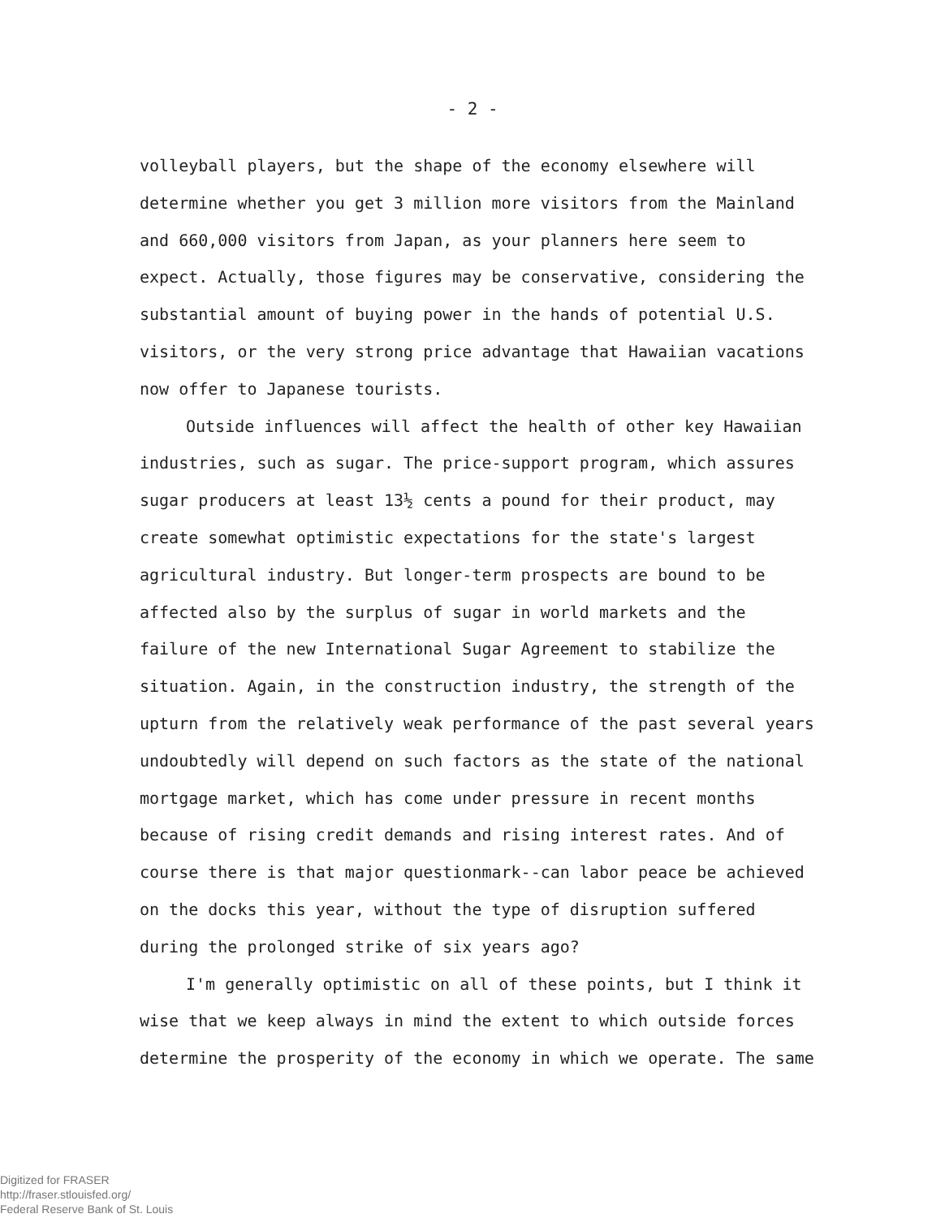- 2 -
volleyball players, but the shape of the economy elsewhere will determine whether you get 3 million more visitors from the Mainland and 660,000 visitors from Japan, as your planners here seem to expect. Actually, those figures may be conservative, considering the substantial amount of buying power in the hands of potential U.S. visitors, or the very strong price advantage that Hawaiian vacations now offer to Japanese tourists.
Outside influences will affect the health of other key Hawaiian industries, such as sugar. The price-support program, which assures sugar producers at least 13½ cents a pound for their product, may create somewhat optimistic expectations for the state's largest agricultural industry. But longer-term prospects are bound to be affected also by the surplus of sugar in world markets and the failure of the new International Sugar Agreement to stabilize the situation. Again, in the construction industry, the strength of the upturn from the relatively weak performance of the past several years undoubtedly will depend on such factors as the state of the national mortgage market, which has come under pressure in recent months because of rising credit demands and rising interest rates. And of course there is that major questionmark--can labor peace be achieved on the docks this year, without the type of disruption suffered during the prolonged strike of six years ago?
I'm generally optimistic on all of these points, but I think it wise that we keep always in mind the extent to which outside forces determine the prosperity of the economy in which we operate. The same
Digitized for FRASER
http://fraser.stlouisfed.org/
Federal Reserve Bank of St. Louis